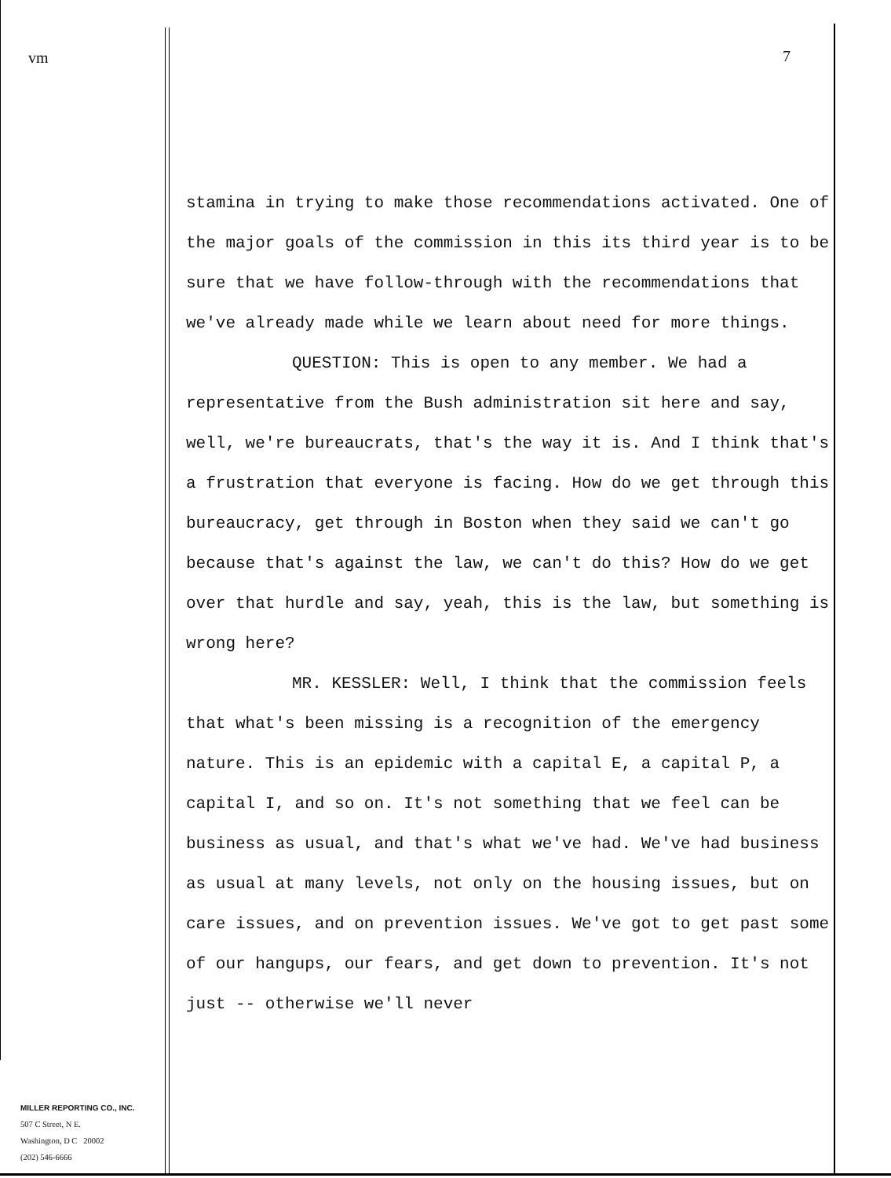vm
MILLER REPORTING CO., INC.
507 C Street, N E.
Washington, D C 20002
(202) 546-6666
7
stamina in trying to make those recommendations activated. One of the major goals of the commission in this its third year is to be sure that we have follow-through with the recommendations that we've already made while we learn about need for more things.
QUESTION: This is open to any member. We had a representative from the Bush administration sit here and say, well, we're bureaucrats, that's the way it is. And I think that's a frustration that everyone is facing. How do we get through this bureaucracy, get through in Boston when they said we can't go because that's against the law, we can't do this? How do we get over that hurdle and say, yeah, this is the law, but something is wrong here?
MR. KESSLER: Well, I think that the commission feels that what's been missing is a recognition of the emergency nature. This is an epidemic with a capital E, a capital P, a capital I, and so on. It's not something that we feel can be business as usual, and that's what we've had. We've had business as usual at many levels, not only on the housing issues, but on care issues, and on prevention issues. We've got to get past some of our hangups, our fears, and get down to prevention. It's not just -- otherwise we'll never